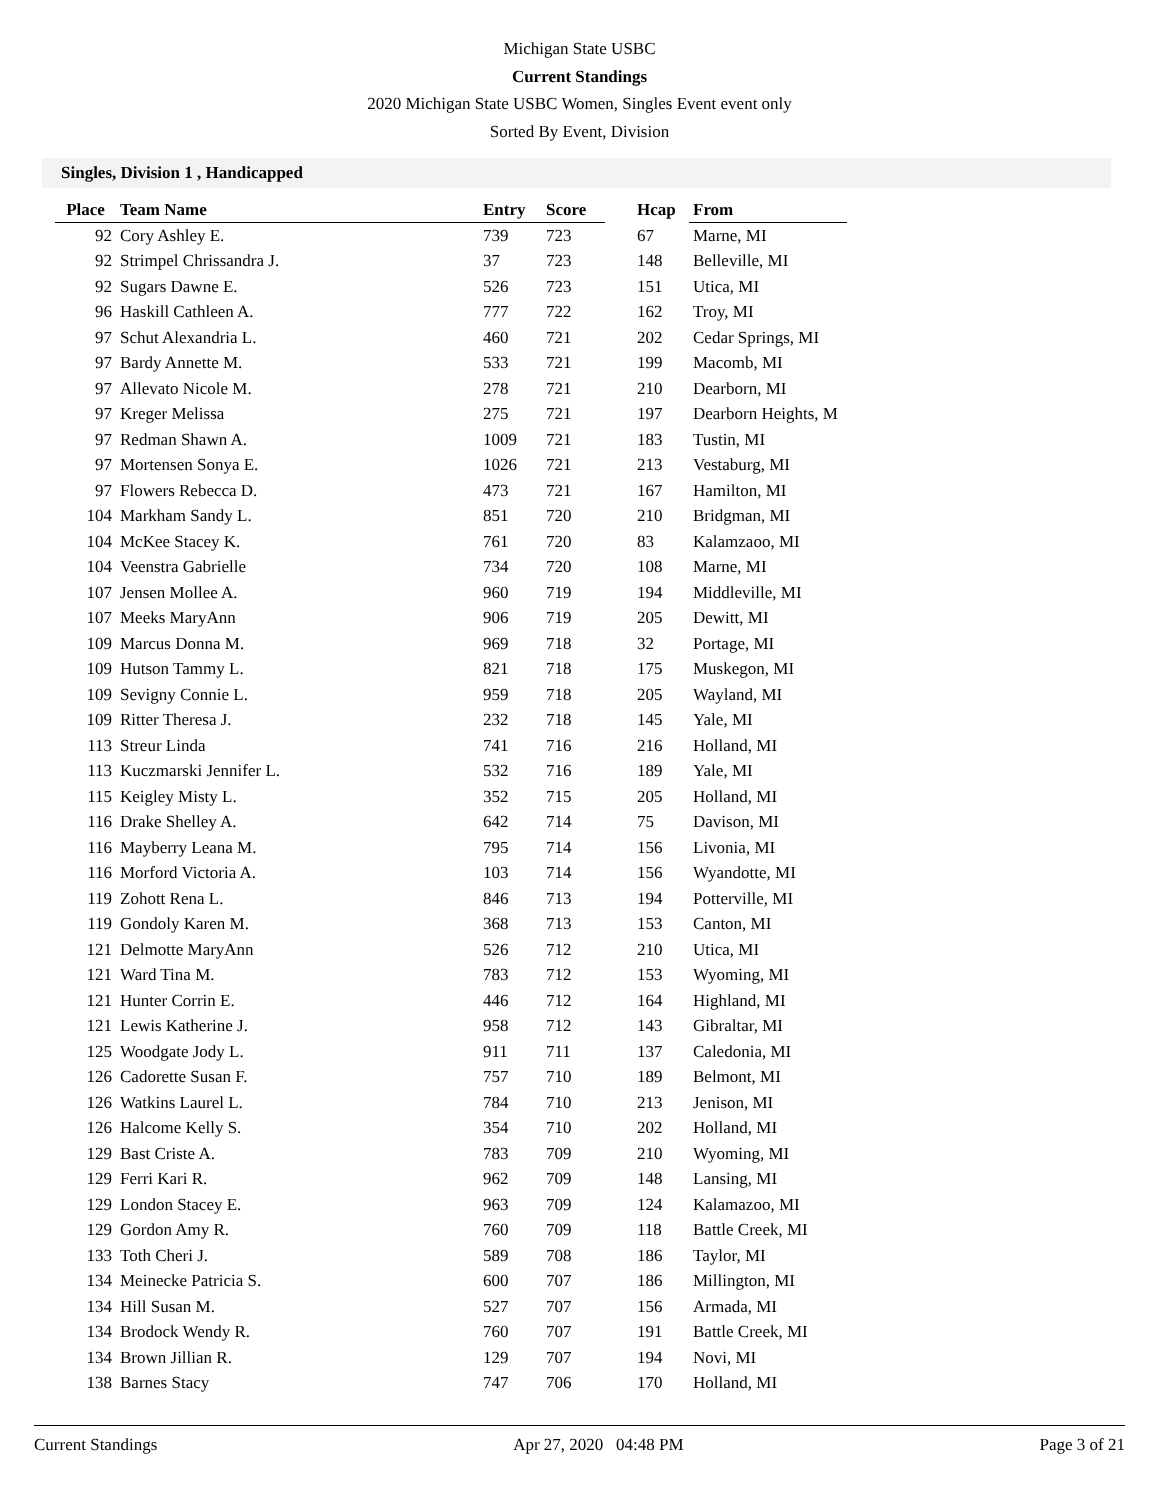Michigan State USBC
Current Standings
2020 Michigan State USBC Women, Singles Event event only
Sorted By Event, Division
Singles, Division 1 , Handicapped
| Place | Team Name | Entry | Score | | Hcap | From |
| --- | --- | --- | --- | --- | --- | --- |
| 92 | Cory Ashley E. | 739 | 723 | | 67 | Marne, MI |
| 92 | Strimpel Chrissandra J. | 37 | 723 | | 148 | Belleville, MI |
| 92 | Sugars Dawne E. | 526 | 723 | | 151 | Utica, MI |
| 96 | Haskill Cathleen A. | 777 | 722 | | 162 | Troy, MI |
| 97 | Schut Alexandria L. | 460 | 721 | | 202 | Cedar Springs, MI |
| 97 | Bardy Annette M. | 533 | 721 | | 199 | Macomb, MI |
| 97 | Allevato Nicole M. | 278 | 721 | | 210 | Dearborn, MI |
| 97 | Kreger Melissa | 275 | 721 | | 197 | Dearborn Heights, M |
| 97 | Redman Shawn A. | 1009 | 721 | | 183 | Tustin, MI |
| 97 | Mortensen Sonya E. | 1026 | 721 | | 213 | Vestaburg, MI |
| 97 | Flowers Rebecca D. | 473 | 721 | | 167 | Hamilton, MI |
| 104 | Markham Sandy L. | 851 | 720 | | 210 | Bridgman, MI |
| 104 | McKee Stacey K. | 761 | 720 | | 83 | Kalamzaoo, MI |
| 104 | Veenstra Gabrielle | 734 | 720 | | 108 | Marne, MI |
| 107 | Jensen Mollee A. | 960 | 719 | | 194 | Middleville, MI |
| 107 | Meeks MaryAnn | 906 | 719 | | 205 | Dewitt, MI |
| 109 | Marcus Donna M. | 969 | 718 | | 32 | Portage, MI |
| 109 | Hutson Tammy L. | 821 | 718 | | 175 | Muskegon, MI |
| 109 | Sevigny Connie L. | 959 | 718 | | 205 | Wayland, MI |
| 109 | Ritter Theresa J. | 232 | 718 | | 145 | Yale, MI |
| 113 | Streur Linda | 741 | 716 | | 216 | Holland, MI |
| 113 | Kuczmarski Jennifer L. | 532 | 716 | | 189 | Yale, MI |
| 115 | Keigley Misty L. | 352 | 715 | | 205 | Holland, MI |
| 116 | Drake Shelley A. | 642 | 714 | | 75 | Davison, MI |
| 116 | Mayberry Leana M. | 795 | 714 | | 156 | Livonia, MI |
| 116 | Morford Victoria A. | 103 | 714 | | 156 | Wyandotte, MI |
| 119 | Zohott Rena L. | 846 | 713 | | 194 | Potterville, MI |
| 119 | Gondoly Karen M. | 368 | 713 | | 153 | Canton, MI |
| 121 | Delmotte MaryAnn | 526 | 712 | | 210 | Utica, MI |
| 121 | Ward Tina M. | 783 | 712 | | 153 | Wyoming, MI |
| 121 | Hunter Corrin E. | 446 | 712 | | 164 | Highland, MI |
| 121 | Lewis Katherine J. | 958 | 712 | | 143 | Gibraltar, MI |
| 125 | Woodgate Jody L. | 911 | 711 | | 137 | Caledonia, MI |
| 126 | Cadorette Susan F. | 757 | 710 | | 189 | Belmont, MI |
| 126 | Watkins Laurel L. | 784 | 710 | | 213 | Jenison, MI |
| 126 | Halcome Kelly S. | 354 | 710 | | 202 | Holland, MI |
| 129 | Bast Criste A. | 783 | 709 | | 210 | Wyoming, MI |
| 129 | Ferri Kari R. | 962 | 709 | | 148 | Lansing, MI |
| 129 | London Stacey E. | 963 | 709 | | 124 | Kalamazoo, MI |
| 129 | Gordon Amy R. | 760 | 709 | | 118 | Battle Creek, MI |
| 133 | Toth Cheri J. | 589 | 708 | | 186 | Taylor, MI |
| 134 | Meinecke Patricia S. | 600 | 707 | | 186 | Millington, MI |
| 134 | Hill Susan M. | 527 | 707 | | 156 | Armada, MI |
| 134 | Brodock Wendy R. | 760 | 707 | | 191 | Battle Creek, MI |
| 134 | Brown Jillian R. | 129 | 707 | | 194 | Novi, MI |
| 138 | Barnes Stacy | 747 | 706 | | 170 | Holland, MI |
Current Standings Apr 27, 2020 04:48 PM Page 3 of 21